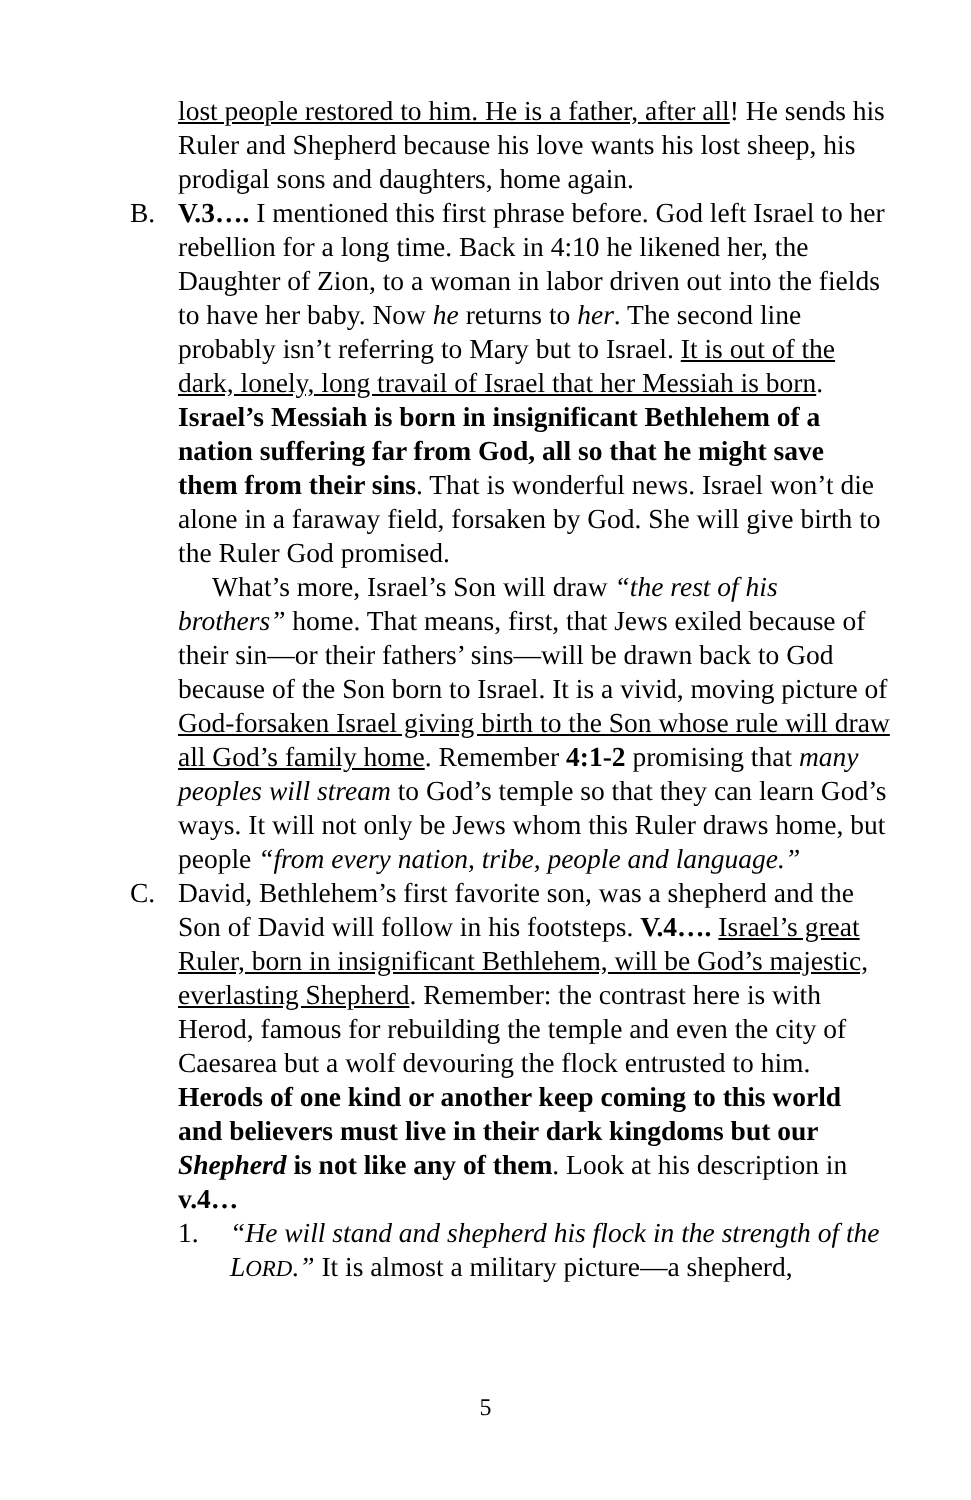lost people restored to him. He is a father, after all! He sends his Ruler and Shepherd because his love wants his lost sheep, his prodigal sons and daughters, home again.
B. V.3…. I mentioned this first phrase before. God left Israel to her rebellion for a long time. Back in 4:10 he likened her, the Daughter of Zion, to a woman in labor driven out into the fields to have her baby. Now he returns to her. The second line probably isn’t referring to Mary but to Israel. It is out of the dark, lonely, long travail of Israel that her Messiah is born. Israel’s Messiah is born in insignificant Bethlehem of a nation suffering far from God, all so that he might save them from their sins. That is wonderful news. Israel won’t die alone in a faraway field, forsaken by God. She will give birth to the Ruler God promised.
What’s more, Israel’s Son will draw “the rest of his brothers” home. That means, first, that Jews exiled because of their sin—or their fathers’ sins—will be drawn back to God because of the Son born to Israel. It is a vivid, moving picture of God-forsaken Israel giving birth to the Son whose rule will draw all God’s family home. Remember 4:1-2 promising that many peoples will stream to God’s temple so that they can learn God’s ways. It will not only be Jews whom this Ruler draws home, but people “from every nation, tribe, people and language.”
C. David, Bethlehem’s first favorite son, was a shepherd and the Son of David will follow in his footsteps. V.4…. Israel’s great Ruler, born in insignificant Bethlehem, will be God’s majestic, everlasting Shepherd. Remember: the contrast here is with Herod, famous for rebuilding the temple and even the city of Caesarea but a wolf devouring the flock entrusted to him. Herods of one kind or another keep coming to this world and believers must live in their dark kingdoms but our Shepherd is not like any of them. Look at his description in v.4…
1. “He will stand and shepherd his flock in the strength of the LORD.” It is almost a military picture—a shepherd,
5